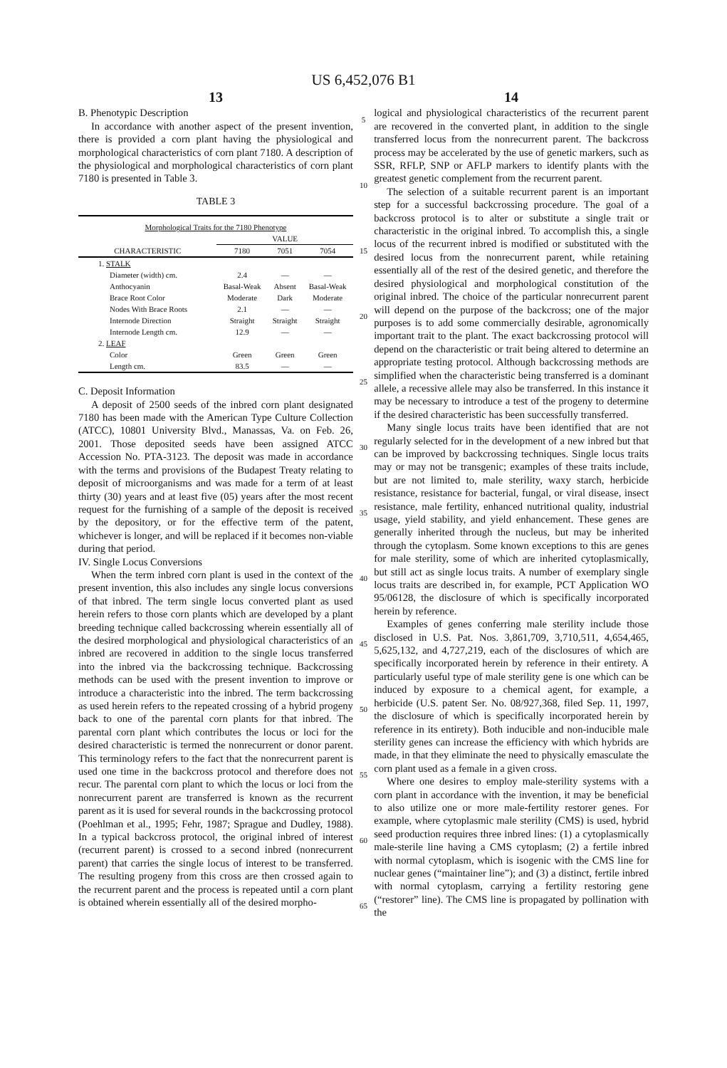US 6,452,076 B1
13
B. Phenotypic Description
In accordance with another aspect of the present invention, there is provided a corn plant having the physiological and morphological characteristics of corn plant 7180. A description of the physiological and morphological characteristics of corn plant 7180 is presented in Table 3.
TABLE 3
| Morphological Traits for the 7180 Phenotype | | | |
| --- | --- | --- | --- |
| | VALUE | | |
| CHARACTERISTIC | 7180 | 7051 | 7054 |
| 1. STALK | | | |
| Diameter (width) cm. | 2.4 | — | — |
| Anthocyanin | Basal-Weak | Absent | Basal-Weak |
| Brace Root Color | Moderate | Dark | Moderate |
| Nodes With Brace Roots | 2.1 | — | — |
| Internode Direction | Straight | Straight | Straight |
| Internode Length cm. | 12.9 | — | — |
| 2. LEAF | | | |
| Color | Green | Green | Green |
| Length cm. | 83.5 | — | — |
C. Deposit Information
A deposit of 2500 seeds of the inbred corn plant designated 7180 has been made with the American Type Culture Collection (ATCC), 10801 University Blvd., Manassas, Va. on Feb. 26, 2001. Those deposited seeds have been assigned ATCC Accession No. PTA-3123. The deposit was made in accordance with the terms and provisions of the Budapest Treaty relating to deposit of microorganisms and was made for a term of at least thirty (30) years and at least five (05) years after the most recent request for the furnishing of a sample of the deposit is received by the depository, or for the effective term of the patent, whichever is longer, and will be replaced if it becomes non-viable during that period.
IV. Single Locus Conversions
When the term inbred corn plant is used in the context of the present invention, this also includes any single locus conversions of that inbred. The term single locus converted plant as used herein refers to those corn plants which are developed by a plant breeding technique called backcrossing wherein essentially all of the desired morphological and physiological characteristics of an inbred are recovered in addition to the single locus transferred into the inbred via the backcrossing technique. Backcrossing methods can be used with the present invention to improve or introduce a characteristic into the inbred. The term backcrossing as used herein refers to the repeated crossing of a hybrid progeny back to one of the parental corn plants for that inbred. The parental corn plant which contributes the locus or loci for the desired characteristic is termed the nonrecurrent or donor parent. This terminology refers to the fact that the nonrecurrent parent is used one time in the backcross protocol and therefore does not recur. The parental corn plant to which the locus or loci from the nonrecurrent parent are transferred is known as the recurrent parent as it is used for several rounds in the backcrossing protocol (Poehlman et al., 1995; Fehr, 1987; Sprague and Dudley, 1988). In a typical backcross protocol, the original inbred of interest (recurrent parent) is crossed to a second inbred (nonrecurrent parent) that carries the single locus of interest to be transferred. The resulting progeny from this cross are then crossed again to the recurrent parent and the process is repeated until a corn plant is obtained wherein essentially all of the desired morpho-
5
10
15
20
25
30
35
40
45
50
55
60
65
14
logical and physiological characteristics of the recurrent parent are recovered in the converted plant, in addition to the single transferred locus from the nonrecurrent parent. The backcross process may be accelerated by the use of genetic markers, such as SSR, RFLP, SNP or AFLP markers to identify plants with the greatest genetic complement from the recurrent parent.
The selection of a suitable recurrent parent is an important step for a successful backcrossing procedure. The goal of a backcross protocol is to alter or substitute a single trait or characteristic in the original inbred. To accomplish this, a single locus of the recurrent inbred is modified or substituted with the desired locus from the nonrecurrent parent, while retaining essentially all of the rest of the desired genetic, and therefore the desired physiological and morphological constitution of the original inbred. The choice of the particular nonrecurrent parent will depend on the purpose of the backcross; one of the major purposes is to add some commercially desirable, agronomically important trait to the plant. The exact backcrossing protocol will depend on the characteristic or trait being altered to determine an appropriate testing protocol. Although backcrossing methods are simplified when the characteristic being transferred is a dominant allele, a recessive allele may also be transferred. In this instance it may be necessary to introduce a test of the progeny to determine if the desired characteristic has been successfully transferred.
Many single locus traits have been identified that are not regularly selected for in the development of a new inbred but that can be improved by backcrossing techniques. Single locus traits may or may not be transgenic; examples of these traits include, but are not limited to, male sterility, waxy starch, herbicide resistance, resistance for bacterial, fungal, or viral disease, insect resistance, male fertility, enhanced nutritional quality, industrial usage, yield stability, and yield enhancement. These genes are generally inherited through the nucleus, but may be inherited through the cytoplasm. Some known exceptions to this are genes for male sterility, some of which are inherited cytoplasmically, but still act as single locus traits. A number of exemplary single locus traits are described in, for example, PCT Application WO 95/06128, the disclosure of which is specifically incorporated herein by reference.
Examples of genes conferring male sterility include those disclosed in U.S. Pat. Nos. 3,861,709, 3,710,511, 4,654,465, 5,625,132, and 4,727,219, each of the disclosures of which are specifically incorporated herein by reference in their entirety. A particularly useful type of male sterility gene is one which can be induced by exposure to a chemical agent, for example, a herbicide (U.S. patent Ser. No. 08/927,368, filed Sep. 11, 1997, the disclosure of which is specifically incorporated herein by reference in its entirety). Both inducible and non-inducible male sterility genes can increase the efficiency with which hybrids are made, in that they eliminate the need to physically emasculate the corn plant used as a female in a given cross.
Where one desires to employ male-sterility systems with a corn plant in accordance with the invention, it may be beneficial to also utilize one or more male-fertility restorer genes. For example, where cytoplasmic male sterility (CMS) is used, hybrid seed production requires three inbred lines: (1) a cytoplasmically male-sterile line having a CMS cytoplasm; (2) a fertile inbred with normal cytoplasm, which is isogenic with the CMS line for nuclear genes (“maintainer line”); and (3) a distinct, fertile inbred with normal cytoplasm, carrying a fertility restoring gene (“restorer” line). The CMS line is propagated by pollination with the